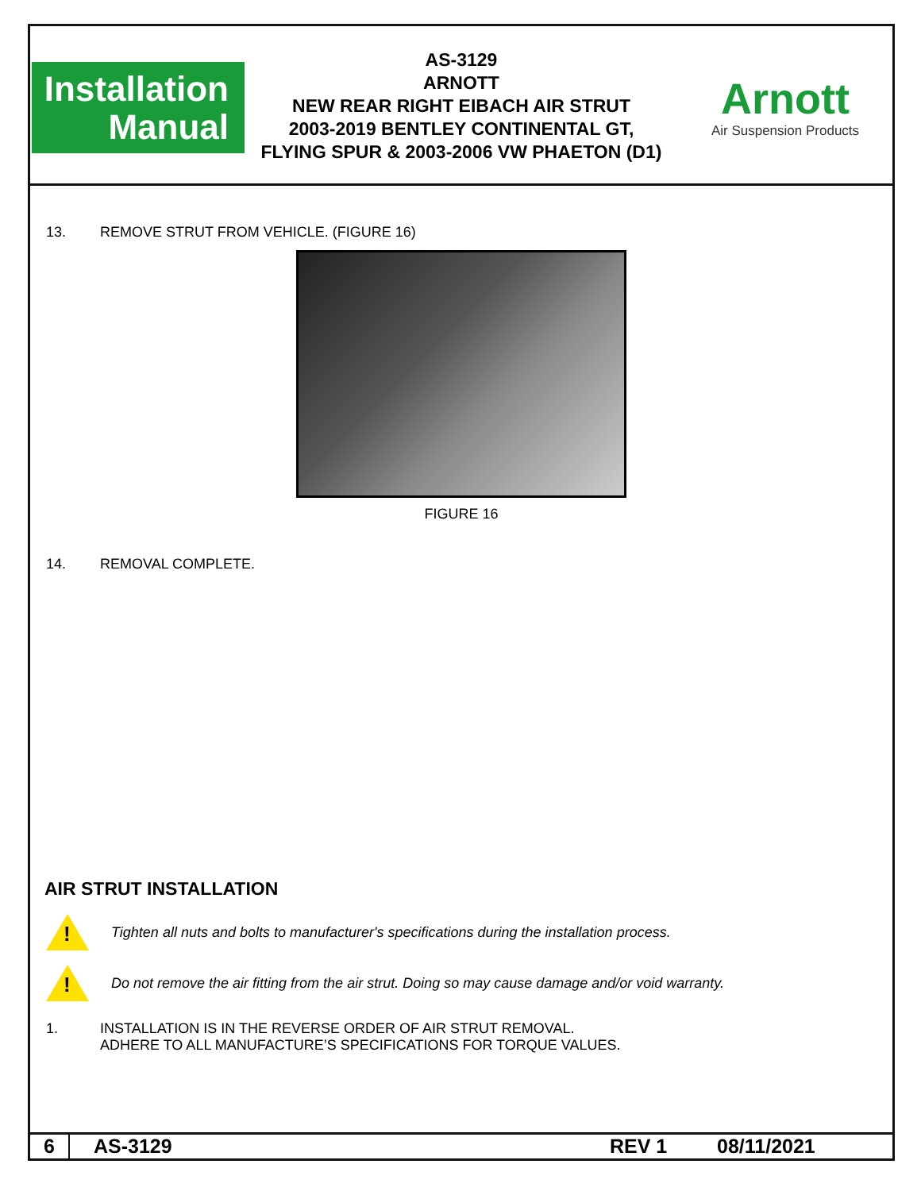Installation
Manual
AS-3129
ARNOTT
NEW REAR RIGHT EIBACH AIR STRUT
2003-2019 BENTLEY CONTINENTAL GT,
FLYING SPUR & 2003-2006 VW PHAETON (D1)
Arnott
Air Suspension Products
13. REMOVE STRUT FROM VEHICLE. (FIGURE 16)
FIGURE 16
14. REMOVAL COMPLETE.
AIR STRUT INSTALLATION
!
Tighten all nuts and bolts to manufacturer's specifications during the installation process.
!
Do not remove the air fitting from the air strut. Doing so may cause damage and/or void warranty.
1. INSTALLATION IS IN THE REVERSE ORDER OF AIR STRUT REMOVAL.
ADHERE TO ALL MANUFACTURE’S SPECIFICATIONS FOR TORQUE VALUES.
6 AS-3129 REV 1 08/11/2021